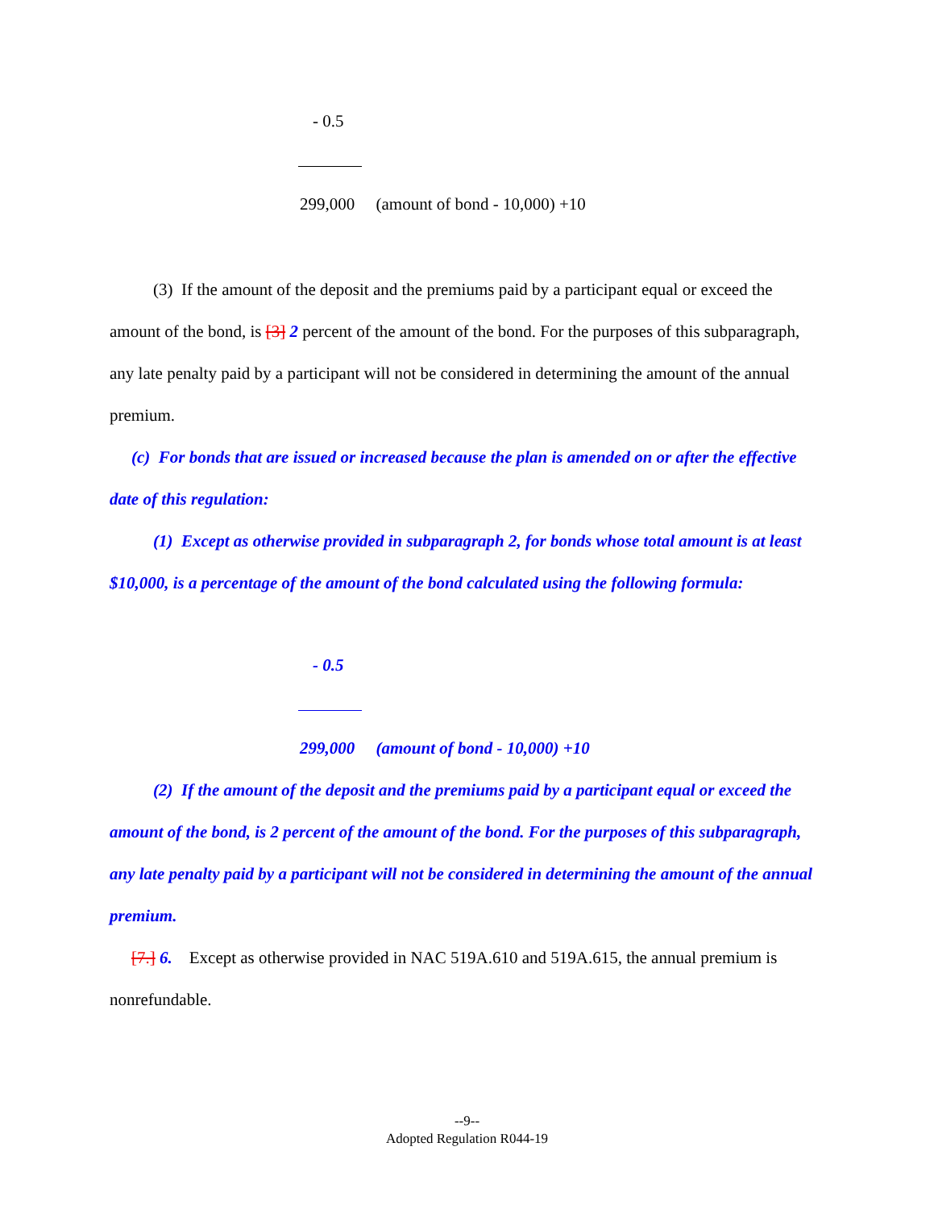- 0.5
299,000 (amount of bond - 10,000) +10
(3) If the amount of the deposit and the premiums paid by a participant equal or exceed the amount of the bond, is [3] 2 percent of the amount of the bond. For the purposes of this subparagraph, any late penalty paid by a participant will not be considered in determining the amount of the annual premium.
(c) For bonds that are issued or increased because the plan is amended on or after the effective date of this regulation:
(1) Except as otherwise provided in subparagraph 2, for bonds whose total amount is at least $10,000, is a percentage of the amount of the bond calculated using the following formula:
- 0.5
299,000 (amount of bond - 10,000) +10
(2) If the amount of the deposit and the premiums paid by a participant equal or exceed the amount of the bond, is 2 percent of the amount of the bond. For the purposes of this subparagraph, any late penalty paid by a participant will not be considered in determining the amount of the annual premium.
[7.] 6. Except as otherwise provided in NAC 519A.610 and 519A.615, the annual premium is nonrefundable.
--9--
Adopted Regulation R044-19